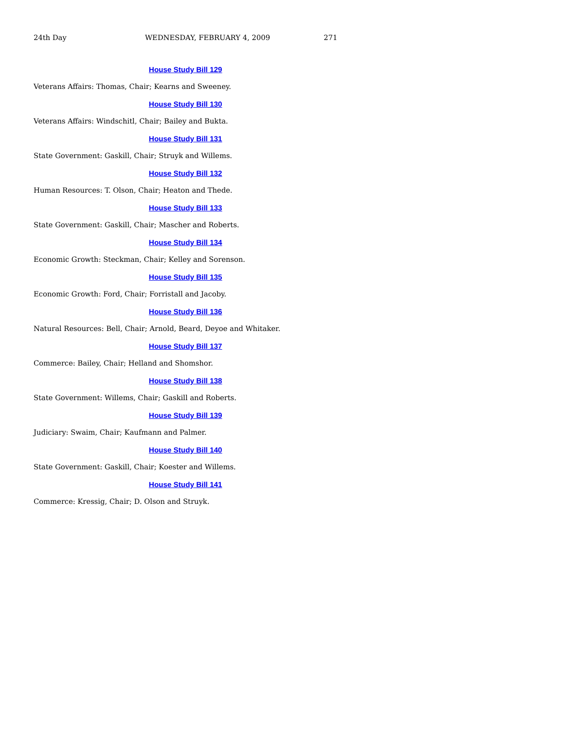24th Day WEDNESDAY, FEBRUARY 4, 2009 271
House Study Bill 129
Veterans Affairs: Thomas, Chair; Kearns and Sweeney.
House Study Bill 130
Veterans Affairs: Windschitl, Chair; Bailey and Bukta.
House Study Bill 131
State Government: Gaskill, Chair; Struyk and Willems.
House Study Bill 132
Human Resources: T. Olson, Chair; Heaton and Thede.
House Study Bill 133
State Government: Gaskill, Chair; Mascher and Roberts.
House Study Bill 134
Economic Growth: Steckman, Chair; Kelley and Sorenson.
House Study Bill 135
Economic Growth: Ford, Chair; Forristall and Jacoby.
House Study Bill 136
Natural Resources: Bell, Chair; Arnold, Beard, Deyoe and Whitaker.
House Study Bill 137
Commerce: Bailey, Chair; Helland and Shomshor.
House Study Bill 138
State Government: Willems, Chair; Gaskill and Roberts.
House Study Bill 139
Judiciary: Swaim, Chair; Kaufmann and Palmer.
House Study Bill 140
State Government: Gaskill, Chair; Koester and Willems.
House Study Bill 141
Commerce: Kressig, Chair; D. Olson and Struyk.